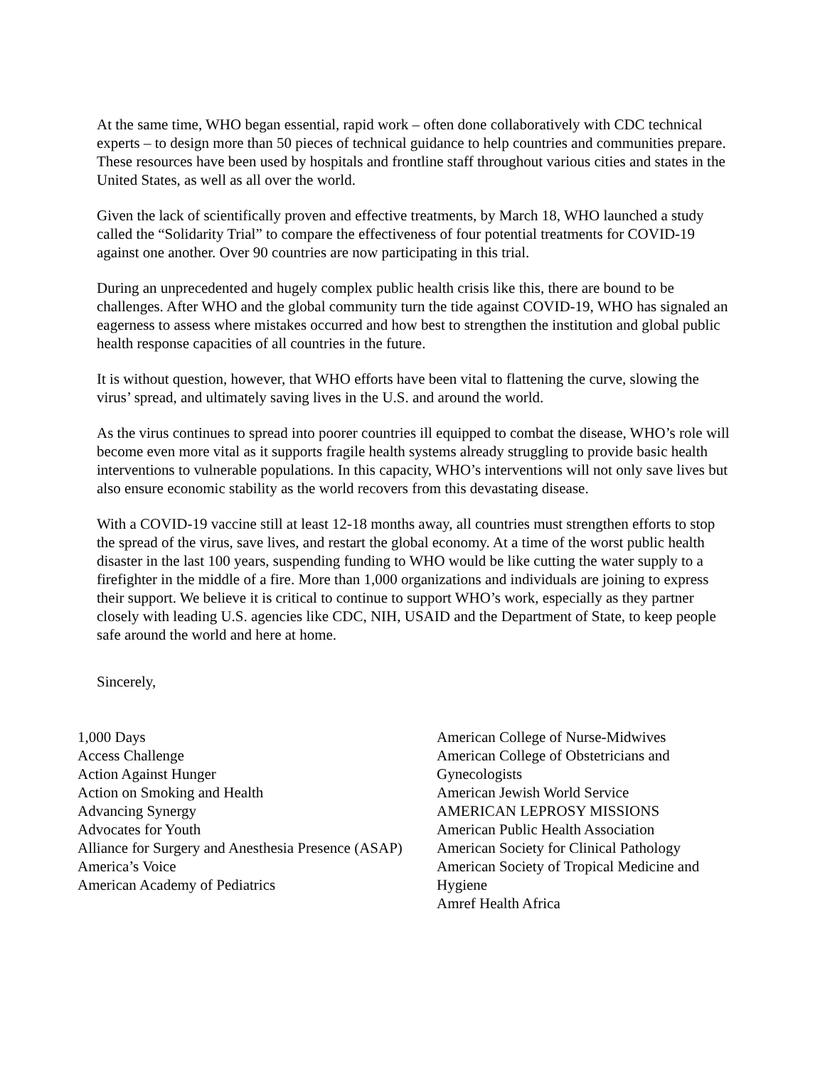At the same time, WHO began essential, rapid work – often done collaboratively with CDC technical experts – to design more than 50 pieces of technical guidance to help countries and communities prepare. These resources have been used by hospitals and frontline staff throughout various cities and states in the United States, as well as all over the world.
Given the lack of scientifically proven and effective treatments, by March 18, WHO launched a study called the “Solidarity Trial” to compare the effectiveness of four potential treatments for COVID-19 against one another. Over 90 countries are now participating in this trial.
During an unprecedented and hugely complex public health crisis like this, there are bound to be challenges. After WHO and the global community turn the tide against COVID-19, WHO has signaled an eagerness to assess where mistakes occurred and how best to strengthen the institution and global public health response capacities of all countries in the future.
It is without question, however, that WHO efforts have been vital to flattening the curve, slowing the virus’ spread, and ultimately saving lives in the U.S. and around the world.
As the virus continues to spread into poorer countries ill equipped to combat the disease, WHO’s role will become even more vital as it supports fragile health systems already struggling to provide basic health interventions to vulnerable populations. In this capacity, WHO’s interventions will not only save lives but also ensure economic stability as the world recovers from this devastating disease.
With a COVID-19 vaccine still at least 12-18 months away, all countries must strengthen efforts to stop the spread of the virus, save lives, and restart the global economy. At a time of the worst public health disaster in the last 100 years, suspending funding to WHO would be like cutting the water supply to a firefighter in the middle of a fire. More than 1,000 organizations and individuals are joining to express their support. We believe it is critical to continue to support WHO’s work, especially as they partner closely with leading U.S. agencies like CDC, NIH, USAID and the Department of State, to keep people safe around the world and here at home.
Sincerely,
1,000 Days
Access Challenge
Action Against Hunger
Action on Smoking and Health
Advancing Synergy
Advocates for Youth
Alliance for Surgery and Anesthesia Presence (ASAP)
America’s Voice
American Academy of Pediatrics
American College of Nurse-Midwives
American College of Obstetricians and Gynecologists
American Jewish World Service
AMERICAN LEPROSY MISSIONS
American Public Health Association
American Society for Clinical Pathology
American Society of Tropical Medicine and Hygiene
Amref Health Africa